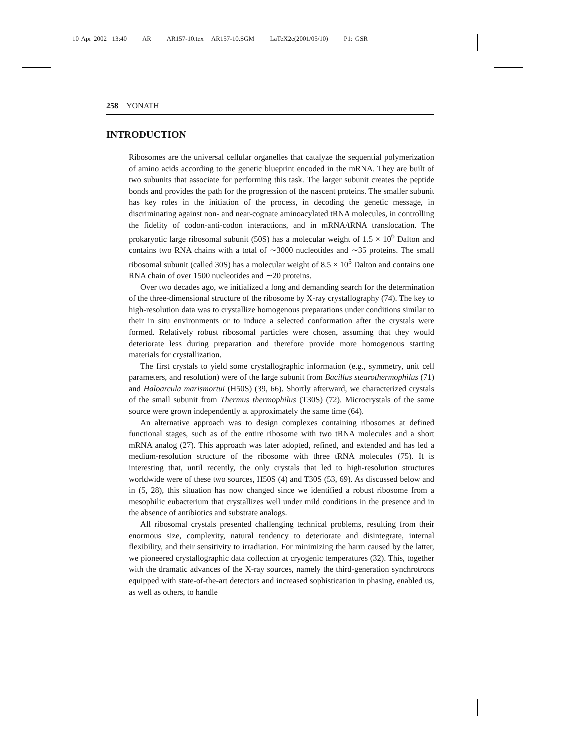10 Apr 2002 13:40 AR AR157-10.tex AR157-10.SGM LaTeX2e(2001/05/10) P1: GSR
258 YONATH
INTRODUCTION
Ribosomes are the universal cellular organelles that catalyze the sequential polymerization of amino acids according to the genetic blueprint encoded in the mRNA. They are built of two subunits that associate for performing this task. The larger subunit creates the peptide bonds and provides the path for the progression of the nascent proteins. The smaller subunit has key roles in the initiation of the process, in decoding the genetic message, in discriminating against non- and near-cognate aminoacylated tRNA molecules, in controlling the fidelity of codon-anti-codon interactions, and in mRNA/tRNA translocation. The prokaryotic large ribosomal subunit (50S) has a molecular weight of 1.5 × 10<sup>6</sup> Dalton and contains two RNA chains with a total of ∼3000 nucleotides and ∼35 proteins. The small ribosomal subunit (called 30S) has a molecular weight of 8.5 × 10<sup>5</sup> Dalton and contains one RNA chain of over 1500 nucleotides and ∼20 proteins.
Over two decades ago, we initialized a long and demanding search for the determination of the three-dimensional structure of the ribosome by X-ray crystallography (74). The key to high-resolution data was to crystallize homogenous preparations under conditions similar to their in situ environments or to induce a selected conformation after the crystals were formed. Relatively robust ribosomal particles were chosen, assuming that they would deteriorate less during preparation and therefore provide more homogenous starting materials for crystallization.
The first crystals to yield some crystallographic information (e.g., symmetry, unit cell parameters, and resolution) were of the large subunit from Bacillus stearothermophilus (71) and Haloarcula marismortui (H50S) (39, 66). Shortly afterward, we characterized crystals of the small subunit from Thermus thermophilus (T30S) (72). Microcrystals of the same source were grown independently at approximately the same time (64).
An alternative approach was to design complexes containing ribosomes at defined functional stages, such as of the entire ribosome with two tRNA molecules and a short mRNA analog (27). This approach was later adopted, refined, and extended and has led a medium-resolution structure of the ribosome with three tRNA molecules (75). It is interesting that, until recently, the only crystals that led to high-resolution structures worldwide were of these two sources, H50S (4) and T30S (53, 69). As discussed below and in (5, 28), this situation has now changed since we identified a robust ribosome from a mesophilic eubacterium that crystallizes well under mild conditions in the presence and in the absence of antibiotics and substrate analogs.
All ribosomal crystals presented challenging technical problems, resulting from their enormous size, complexity, natural tendency to deteriorate and disintegrate, internal flexibility, and their sensitivity to irradiation. For minimizing the harm caused by the latter, we pioneered crystallographic data collection at cryogenic temperatures (32). This, together with the dramatic advances of the X-ray sources, namely the third-generation synchrotrons equipped with state-of-the-art detectors and increased sophistication in phasing, enabled us, as well as others, to handle